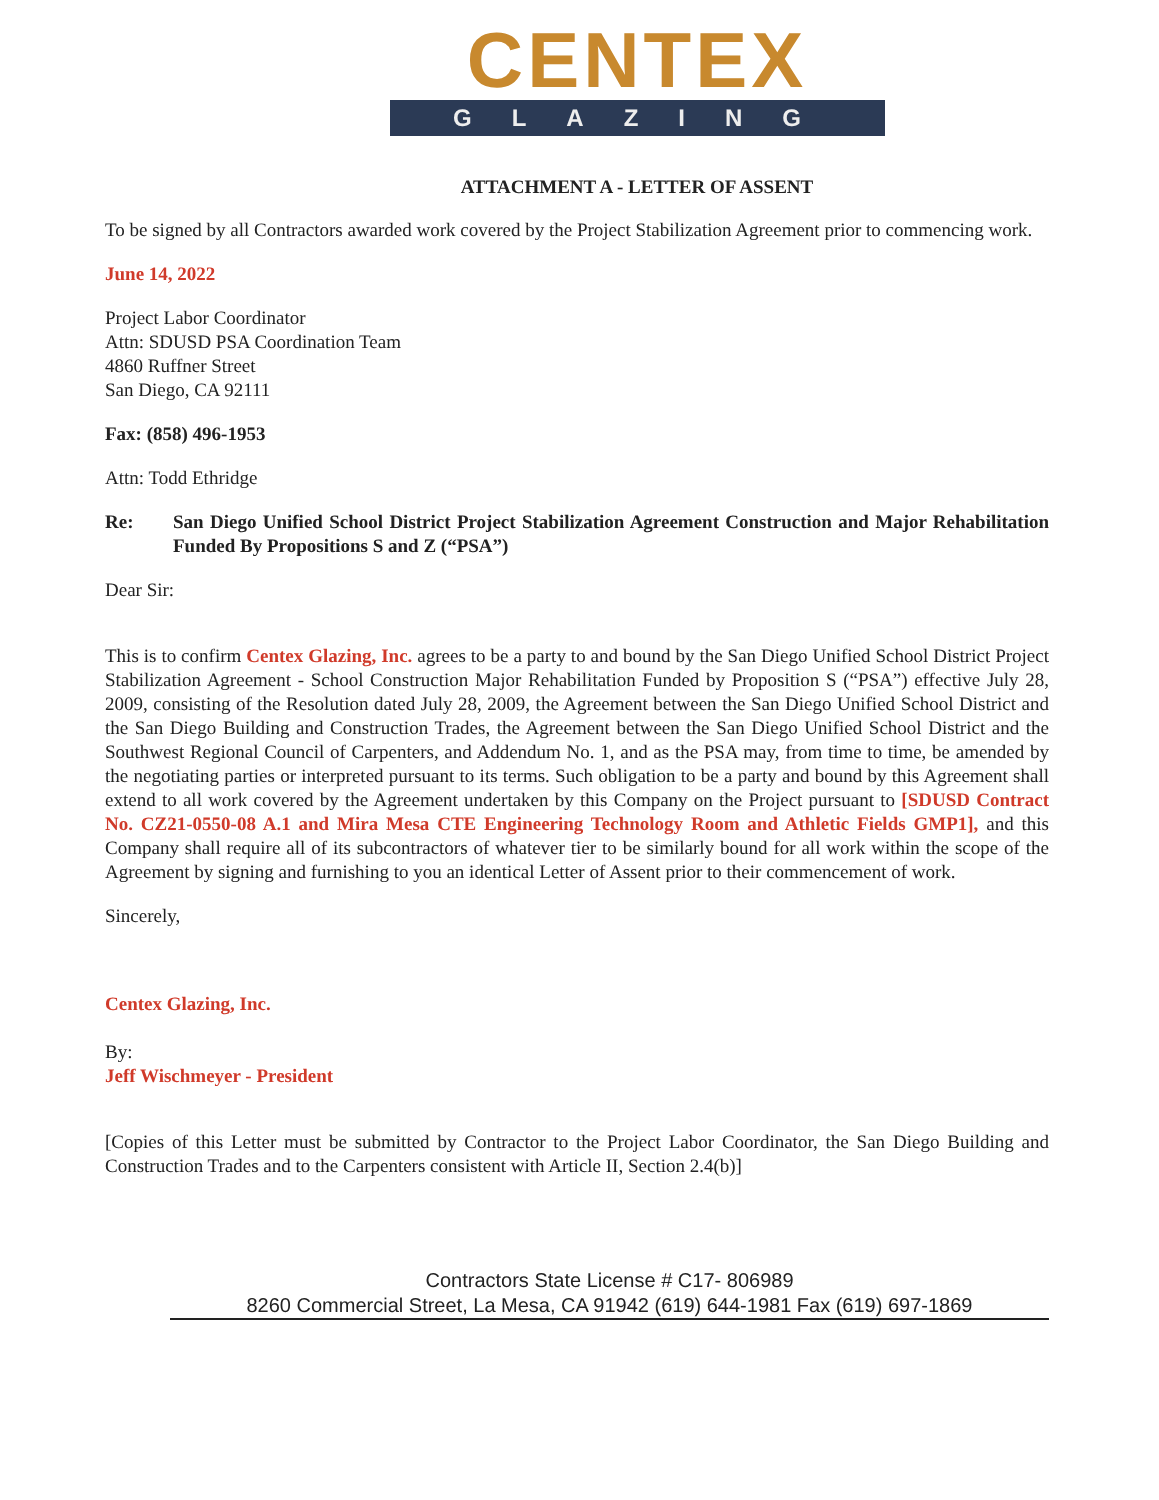CENTEX
GLAZING
ATTACHMENT A - LETTER OF ASSENT
To be signed by all Contractors awarded work covered by the Project Stabilization Agreement prior to commencing work.
June 14, 2022
Project Labor Coordinator
Attn: SDUSD PSA Coordination Team
4860 Ruffner Street
San Diego, CA 92111
Fax: (858) 496-1953
Attn: Todd Ethridge
Re: San Diego Unified School District Project Stabilization Agreement Construction and Major Rehabilitation Funded By Propositions S and Z (“PSA”)
Dear Sir:
This is to confirm Centex Glazing, Inc. agrees to be a party to and bound by the San Diego Unified School District Project Stabilization Agreement - School Construction Major Rehabilitation Funded by Proposition S (“PSA”) effective July 28, 2009, consisting of the Resolution dated July 28, 2009, the Agreement between the San Diego Unified School District and the San Diego Building and Construction Trades, the Agreement between the San Diego Unified School District and the Southwest Regional Council of Carpenters, and Addendum No. 1, and as the PSA may, from time to time, be amended by the negotiating parties or interpreted pursuant to its terms. Such obligation to be a party and bound by this Agreement shall extend to all work covered by the Agreement undertaken by this Company on the Project pursuant to [SDUSD Contract No. CZ21-0550-08 A.1 and Mira Mesa CTE Engineering Technology Room and Athletic Fields GMP1], and this Company shall require all of its subcontractors of whatever tier to be similarly bound for all work within the scope of the Agreement by signing and furnishing to you an identical Letter of Assent prior to their commencement of work.
Sincerely,
Centex Glazing, Inc.
By:
Jeff Wischmeyer - President
[Copies of this Letter must be submitted by Contractor to the Project Labor Coordinator, the San Diego Building and Construction Trades and to the Carpenters consistent with Article II, Section 2.4(b)]
Contractors State License # C17- 806989
8260 Commercial Street, La Mesa, CA 91942 (619) 644-1981 Fax (619) 697-1869